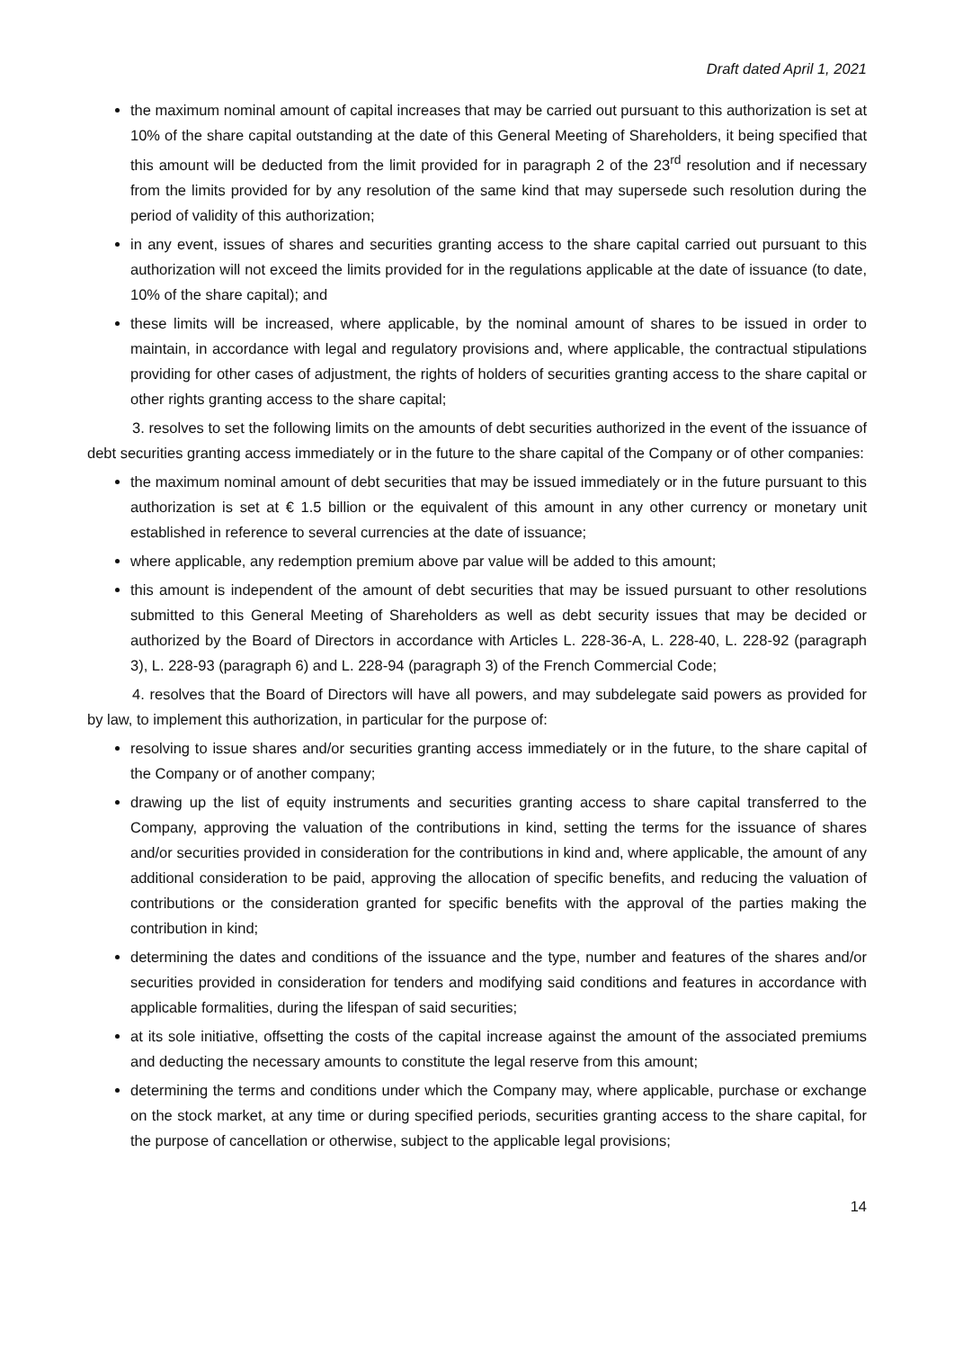Draft dated April 1, 2021
the maximum nominal amount of capital increases that may be carried out pursuant to this authorization is set at 10% of the share capital outstanding at the date of this General Meeting of Shareholders, it being specified that this amount will be deducted from the limit provided for in paragraph 2 of the 23<sup>rd</sup> resolution and if necessary from the limits provided for by any resolution of the same kind that may supersede such resolution during the period of validity of this authorization;
in any event, issues of shares and securities granting access to the share capital carried out pursuant to this authorization will not exceed the limits provided for in the regulations applicable at the date of issuance (to date, 10% of the share capital); and
these limits will be increased, where applicable, by the nominal amount of shares to be issued in order to maintain, in accordance with legal and regulatory provisions and, where applicable, the contractual stipulations providing for other cases of adjustment, the rights of holders of securities granting access to the share capital or other rights granting access to the share capital;
3. resolves to set the following limits on the amounts of debt securities authorized in the event of the issuance of debt securities granting access immediately or in the future to the share capital of the Company or of other companies:
the maximum nominal amount of debt securities that may be issued immediately or in the future pursuant to this authorization is set at € 1.5 billion or the equivalent of this amount in any other currency or monetary unit established in reference to several currencies at the date of issuance;
where applicable, any redemption premium above par value will be added to this amount;
this amount is independent of the amount of debt securities that may be issued pursuant to other resolutions submitted to this General Meeting of Shareholders as well as debt security issues that may be decided or authorized by the Board of Directors in accordance with Articles L. 228-36-A, L. 228-40, L. 228-92 (paragraph 3), L. 228-93 (paragraph 6) and L. 228-94 (paragraph 3) of the French Commercial Code;
4. resolves that the Board of Directors will have all powers, and may subdelegate said powers as provided for by law, to implement this authorization, in particular for the purpose of:
resolving to issue shares and/or securities granting access immediately or in the future, to the share capital of the Company or of another company;
drawing up the list of equity instruments and securities granting access to share capital transferred to the Company, approving the valuation of the contributions in kind, setting the terms for the issuance of shares and/or securities provided in consideration for the contributions in kind and, where applicable, the amount of any additional consideration to be paid, approving the allocation of specific benefits, and reducing the valuation of contributions or the consideration granted for specific benefits with the approval of the parties making the contribution in kind;
determining the dates and conditions of the issuance and the type, number and features of the shares and/or securities provided in consideration for tenders and modifying said conditions and features in accordance with applicable formalities, during the lifespan of said securities;
at its sole initiative, offsetting the costs of the capital increase against the amount of the associated premiums and deducting the necessary amounts to constitute the legal reserve from this amount;
determining the terms and conditions under which the Company may, where applicable, purchase or exchange on the stock market, at any time or during specified periods, securities granting access to the share capital, for the purpose of cancellation or otherwise, subject to the applicable legal provisions;
14